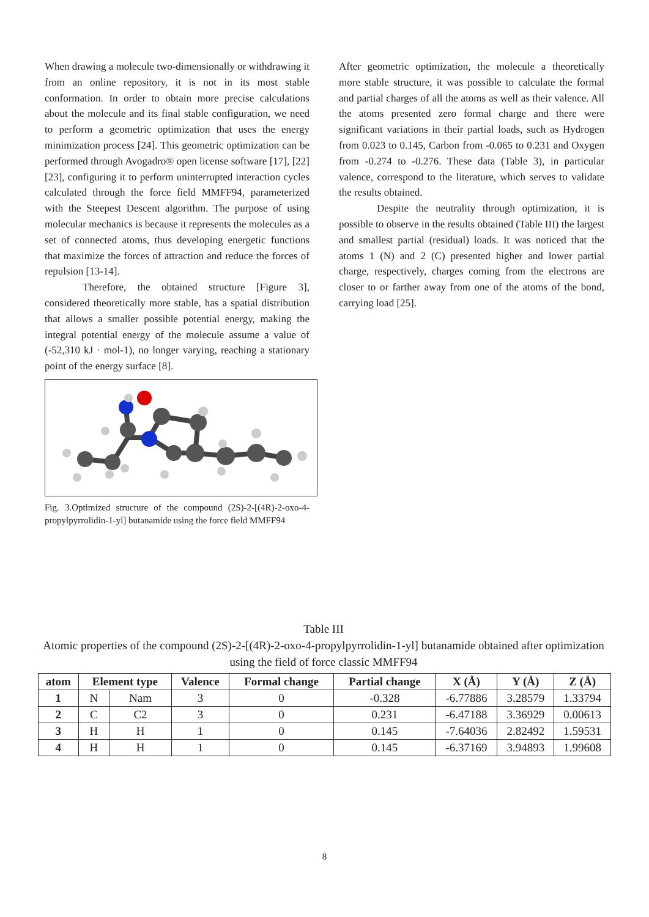When drawing a molecule two-dimensionally or withdrawing it from an online repository, it is not in its most stable conformation. In order to obtain more precise calculations about the molecule and its final stable configuration, we need to perform a geometric optimization that uses the energy minimization process [24]. This geometric optimization can be performed through Avogadro® open license software [17], [22] [23], configuring it to perform uninterrupted interaction cycles calculated through the force field MMFF94, parameterized with the Steepest Descent algorithm. The purpose of using molecular mechanics is because it represents the molecules as a set of connected atoms, thus developing energetic functions that maximize the forces of attraction and reduce the forces of repulsion [13-14].
Therefore, the obtained structure [Figure 3], considered theoretically more stable, has a spatial distribution that allows a smaller possible potential energy, making the integral potential energy of the molecule assume a value of (-52,310 kJ · mol-1), no longer varying, reaching a stationary point of the energy surface [8].
Fig. 3.Optimized structure of the compound (2S)-2-[(4R)-2-oxo-4-propylpyrrolidin-1-yl] butanamide using the force field MMFF94
After geometric optimization, the molecule a theoretically more stable structure, it was possible to calculate the formal and partial charges of all the atoms as well as their valence. All the atoms presented zero formal charge and there were significant variations in their partial loads, such as Hydrogen from 0.023 to 0.145, Carbon from -0.065 to 0.231 and Oxygen from -0.274 to -0.276. These data (Table 3), in particular valence, correspond to the literature, which serves to validate the results obtained.
Despite the neutrality through optimization, it is possible to observe in the results obtained (Table III) the largest and smallest partial (residual) loads. It was noticed that the atoms 1 (N) and 2 (C) presented higher and lower partial charge, respectively, charges coming from the electrons are closer to or farther away from one of the atoms of the bond, carrying load [25].
Table III
Atomic properties of the compound (2S)-2-[(4R)-2-oxo-4-propylpyrrolidin-1-yl] butanamide obtained after optimization using the field of force classic MMFF94
| atom | Element type | | Valence | Formal change | Partial change | X (Å) | Y (Å) | Z (Å) |
| --- | --- | --- | --- | --- | --- | --- | --- | --- |
| 1 | N | Nam | 3 | 0 | -0.328 | -6.77886 | 3.28579 | 1.33794 |
| 2 | C | C2 | 3 | 0 | 0.231 | -6.47188 | 3.36929 | 0.00613 |
| 3 | H | H | 1 | 0 | 0.145 | -7.64036 | 2.82492 | 1.59531 |
| 4 | H | H | 1 | 0 | 0.145 | -6.37169 | 3.94893 | 1.99608 |
8